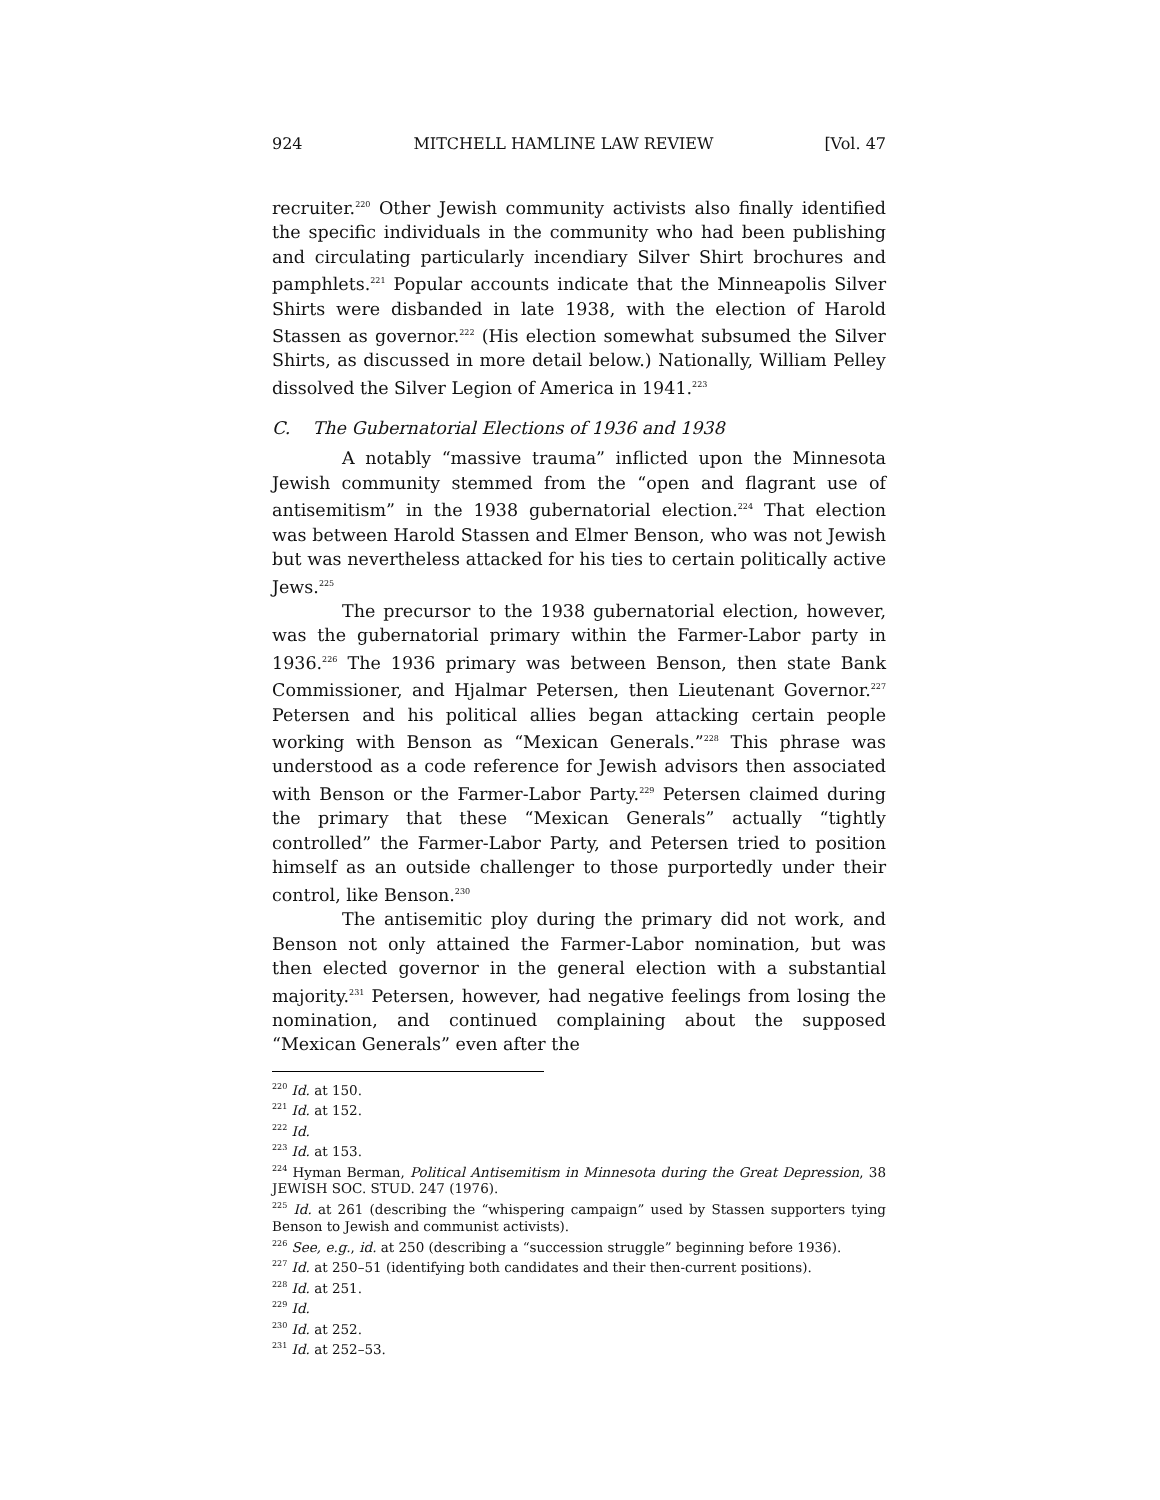924 MITCHELL HAMLINE LAW REVIEW [Vol. 47
recruiter.<sup>220</sup> Other Jewish community activists also finally identified the specific individuals in the community who had been publishing and circulating particularly incendiary Silver Shirt brochures and pamphlets.<sup>221</sup> Popular accounts indicate that the Minneapolis Silver Shirts were disbanded in late 1938, with the election of Harold Stassen as governor.<sup>222</sup> (His election somewhat subsumed the Silver Shirts, as discussed in more detail below.) Nationally, William Pelley dissolved the Silver Legion of America in 1941.<sup>223</sup>
C. The Gubernatorial Elections of 1936 and 1938
A notably “massive trauma” inflicted upon the Minnesota Jewish community stemmed from the “open and flagrant use of antisemitism” in the 1938 gubernatorial election.<sup>224</sup> That election was between Harold Stassen and Elmer Benson, who was not Jewish but was nevertheless attacked for his ties to certain politically active Jews.<sup>225</sup>
The precursor to the 1938 gubernatorial election, however, was the gubernatorial primary within the Farmer-Labor party in 1936.<sup>226</sup> The 1936 primary was between Benson, then state Bank Commissioner, and Hjalmar Petersen, then Lieutenant Governor.<sup>227</sup> Petersen and his political allies began attacking certain people working with Benson as “Mexican Generals.”<sup>228</sup> This phrase was understood as a code reference for Jewish advisors then associated with Benson or the Farmer-Labor Party.<sup>229</sup> Petersen claimed during the primary that these “Mexican Generals” actually “tightly controlled” the Farmer-Labor Party, and Petersen tried to position himself as an outside challenger to those purportedly under their control, like Benson.<sup>230</sup>
The antisemitic ploy during the primary did not work, and Benson not only attained the Farmer-Labor nomination, but was then elected governor in the general election with a substantial majority.<sup>231</sup> Petersen, however, had negative feelings from losing the nomination, and continued complaining about the supposed “Mexican Generals” even after the
<sup>220</sup> Id. at 150.
<sup>221</sup> Id. at 152.
<sup>222</sup> Id.
<sup>223</sup> Id. at 153.
<sup>224</sup> Hyman Berman, Political Antisemitism in Minnesota during the Great Depression, 38 JEWISH SOC. STUD. 247 (1976).
<sup>225</sup> Id. at 261 (describing the “whispering campaign” used by Stassen supporters tying Benson to Jewish and communist activists).
<sup>226</sup> See, e.g., id. at 250 (describing a “succession struggle” beginning before 1936).
<sup>227</sup> Id. at 250–51 (identifying both candidates and their then-current positions).
<sup>228</sup> Id. at 251.
<sup>229</sup> Id.
<sup>230</sup> Id. at 252.
<sup>231</sup> Id. at 252–53.